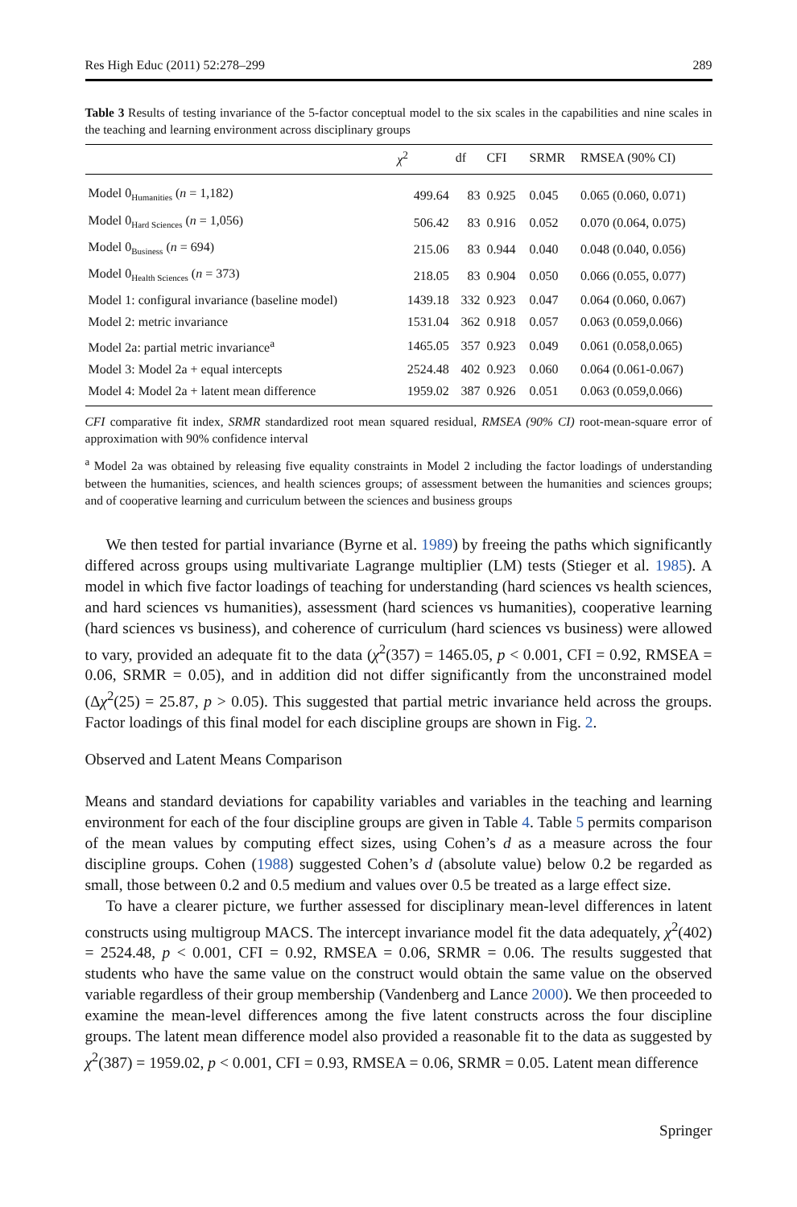Res High Educ (2011) 52:278–299 289
Table 3 Results of testing invariance of the 5-factor conceptual model to the six scales in the capabilities and nine scales in the teaching and learning environment across disciplinary groups
| | χ<sup>2</sup> | df | CFI | SRMR | RMSEA (90% CI) |
| --- | --- | --- | --- | --- | --- |
| Model 0<sub>Humanities</sub> ( n = 1,182) | 499.64 | 83 | 0.925 | 0.045 | 0.065 (0.060, 0.071) |
| Model 0<sub>Hard Sciences</sub> ( n = 1,056) | 506.42 | 83 | 0.916 | 0.052 | 0.070 (0.064, 0.075) |
| Model 0<sub>Business</sub> ( n = 694) | 215.06 | 83 | 0.944 | 0.040 | 0.048 (0.040, 0.056) |
| Model 0<sub>Health Sciences</sub> ( n = 373) | 218.05 | 83 | 0.904 | 0.050 | 0.066 (0.055, 0.077) |
| Model 1: configural invariance (baseline model) | 1439.18 | 332 | 0.923 | 0.047 | 0.064 (0.060, 0.067) |
| Model 2: metric invariance | 1531.04 | 362 | 0.918 | 0.057 | 0.063 (0.059,0.066) |
| Model 2a: partial metric invariance<sup>a</sup> | 1465.05 | 357 | 0.923 | 0.049 | 0.061 (0.058,0.065) |
| Model 3: Model 2a + equal intercepts | 2524.48 | 402 | 0.923 | 0.060 | 0.064 (0.061-0.067) |
| Model 4: Model 2a + latent mean difference | 1959.02 | 387 | 0.926 | 0.051 | 0.063 (0.059,0.066) |
CFI comparative fit index, SRMR standardized root mean squared residual, RMSEA (90% CI) root-mean-square error of approximation with 90% confidence interval
<sup>a</sup> Model 2a was obtained by releasing five equality constraints in Model 2 including the factor loadings of understanding between the humanities, sciences, and health sciences groups; of assessment between the humanities and sciences groups; and of cooperative learning and curriculum between the sciences and business groups
We then tested for partial invariance (Byrne et al. 1989) by freeing the paths which significantly differed across groups using multivariate Lagrange multiplier (LM) tests (Stieger et al. 1985). A model in which five factor loadings of teaching for understanding (hard sciences vs health sciences, and hard sciences vs humanities), assessment (hard sciences vs humanities), cooperative learning (hard sciences vs business), and coherence of curriculum (hard sciences vs business) were allowed to vary, provided an adequate fit to the data (χ<sup>2</sup>(357) = 1465.05, p < 0.001, CFI = 0.92, RMSEA = 0.06, SRMR = 0.05), and in addition did not differ significantly from the unconstrained model (Δχ<sup>2</sup>(25) = 25.87, p > 0.05). This suggested that partial metric invariance held across the groups. Factor loadings of this final model for each discipline groups are shown in Fig. 2.
Observed and Latent Means Comparison
Means and standard deviations for capability variables and variables in the teaching and learning environment for each of the four discipline groups are given in Table 4. Table 5 permits comparison of the mean values by computing effect sizes, using Cohen’s d as a measure across the four discipline groups. Cohen (1988) suggested Cohen’s d (absolute value) below 0.2 be regarded as small, those between 0.2 and 0.5 medium and values over 0.5 be treated as a large effect size.
To have a clearer picture, we further assessed for disciplinary mean-level differences in latent constructs using multigroup MACS. The intercept invariance model fit the data adequately, χ<sup>2</sup>(402) = 2524.48, p < 0.001, CFI = 0.92, RMSEA = 0.06, SRMR = 0.06. The results suggested that students who have the same value on the construct would obtain the same value on the observed variable regardless of their group membership (Vandenberg and Lance 2000). We then proceeded to examine the mean-level differences among the five latent constructs across the four discipline groups. The latent mean difference model also provided a reasonable fit to the data as suggested by χ<sup>2</sup>(387) = 1959.02, p < 0.001, CFI = 0.93, RMSEA = 0.06, SRMR = 0.05. Latent mean difference
Springer